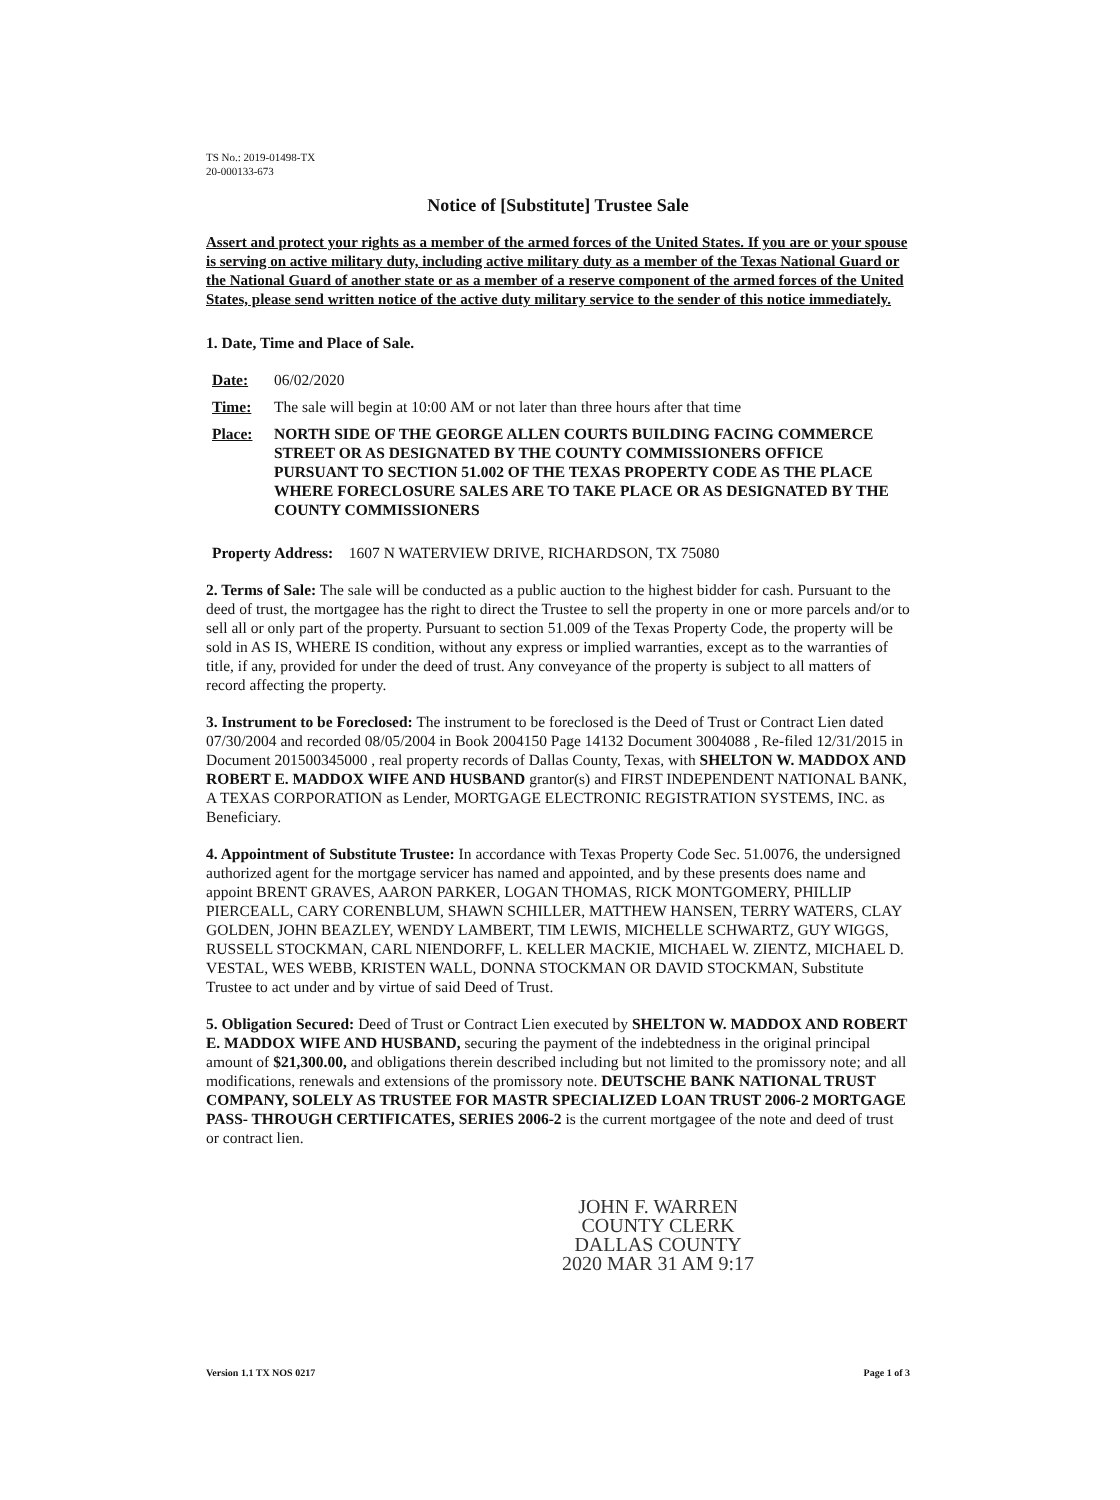TS No.: 2019-01498-TX
20-000133-673
Notice of [Substitute] Trustee Sale
Assert and protect your rights as a member of the armed forces of the United States. If you are or your spouse is serving on active military duty, including active military duty as a member of the Texas National Guard or the National Guard of another state or as a member of a reserve component of the armed forces of the United States, please send written notice of the active duty military service to the sender of this notice immediately.
1. Date, Time and Place of Sale.
Date: 06/02/2020
Time: The sale will begin at 10:00 AM or not later than three hours after that time
Place: NORTH SIDE OF THE GEORGE ALLEN COURTS BUILDING FACING COMMERCE STREET OR AS DESIGNATED BY THE COUNTY COMMISSIONERS OFFICE PURSUANT TO SECTION 51.002 OF THE TEXAS PROPERTY CODE AS THE PLACE WHERE FORECLOSURE SALES ARE TO TAKE PLACE OR AS DESIGNATED BY THE COUNTY COMMISSIONERS
Property Address: 1607 N WATERVIEW DRIVE, RICHARDSON, TX 75080
2. Terms of Sale: The sale will be conducted as a public auction to the highest bidder for cash. Pursuant to the deed of trust, the mortgagee has the right to direct the Trustee to sell the property in one or more parcels and/or to sell all or only part of the property. Pursuant to section 51.009 of the Texas Property Code, the property will be sold in AS IS, WHERE IS condition, without any express or implied warranties, except as to the warranties of title, if any, provided for under the deed of trust. Any conveyance of the property is subject to all matters of record affecting the property.
3. Instrument to be Foreclosed: The instrument to be foreclosed is the Deed of Trust or Contract Lien dated 07/30/2004 and recorded 08/05/2004 in Book 2004150 Page 14132 Document 3004088 , Re-filed 12/31/2015 in Document 201500345000 , real property records of Dallas County, Texas, with SHELTON W. MADDOX AND ROBERT E. MADDOX WIFE AND HUSBAND grantor(s) and FIRST INDEPENDENT NATIONAL BANK, A TEXAS CORPORATION as Lender, MORTGAGE ELECTRONIC REGISTRATION SYSTEMS, INC. as Beneficiary.
4. Appointment of Substitute Trustee: In accordance with Texas Property Code Sec. 51.0076, the undersigned authorized agent for the mortgage servicer has named and appointed, and by these presents does name and appoint BRENT GRAVES, AARON PARKER, LOGAN THOMAS, RICK MONTGOMERY, PHILLIP PIERCEALL, CARY CORENBLUM, SHAWN SCHILLER, MATTHEW HANSEN, TERRY WATERS, CLAY GOLDEN, JOHN BEAZLEY, WENDY LAMBERT, TIM LEWIS, MICHELLE SCHWARTZ, GUY WIGGS, RUSSELL STOCKMAN, CARL NIENDORFF, L. KELLER MACKIE, MICHAEL W. ZIENTZ, MICHAEL D. VESTAL, WES WEBB, KRISTEN WALL, DONNA STOCKMAN OR DAVID STOCKMAN, Substitute Trustee to act under and by virtue of said Deed of Trust.
5. Obligation Secured: Deed of Trust or Contract Lien executed by SHELTON W. MADDOX AND ROBERT E. MADDOX WIFE AND HUSBAND, securing the payment of the indebtedness in the original principal amount of $21,300.00, and obligations therein described including but not limited to the promissory note; and all modifications, renewals and extensions of the promissory note. DEUTSCHE BANK NATIONAL TRUST COMPANY, SOLELY AS TRUSTEE FOR MASTR SPECIALIZED LOAN TRUST 2006-2 MORTGAGE PASS- THROUGH CERTIFICATES, SERIES 2006-2 is the current mortgagee of the note and deed of trust or contract lien.
JOHN F. WARREN
COUNTY CLERK
DALLAS COUNTY
2020 MAR 31 AM 9:17
Version 1.1 TX NOS 0217 Page 1 of 3